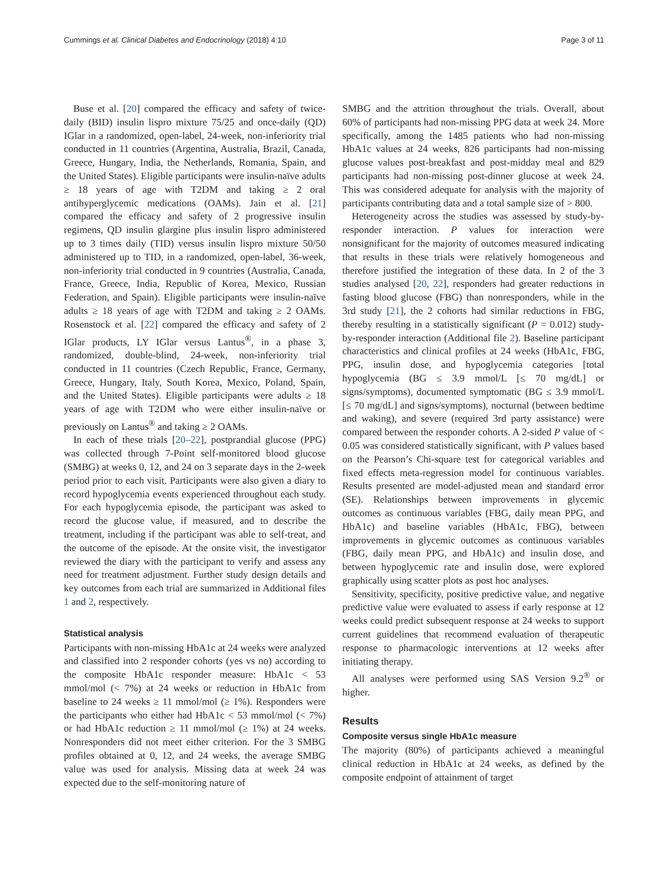Cummings et al. Clinical Diabetes and Endocrinology (2018) 4:10 Page 3 of 11
Buse et al. [20] compared the efficacy and safety of twice-daily (BID) insulin lispro mixture 75/25 and once-daily (QD) IGlar in a randomized, open-label, 24-week, non-inferiority trial conducted in 11 countries (Argentina, Australia, Brazil, Canada, Greece, Hungary, India, the Netherlands, Romania, Spain, and the United States). Eligible participants were insulin-naïve adults ≥ 18 years of age with T2DM and taking ≥ 2 oral antihyperglycemic medications (OAMs). Jain et al. [21] compared the efficacy and safety of 2 progressive insulin regimens, QD insulin glargine plus insulin lispro administered up to 3 times daily (TID) versus insulin lispro mixture 50/50 administered up to TID, in a randomized, open-label, 36-week, non-inferiority trial conducted in 9 countries (Australia, Canada, France, Greece, India, Republic of Korea, Mexico, Russian Federation, and Spain). Eligible participants were insulin-naïve adults ≥ 18 years of age with T2DM and taking ≥ 2 OAMs. Rosenstock et al. [22] compared the efficacy and safety of 2 IGlar products, LY IGlar versus Lantus<sup>®</sup>, in a phase 3, randomized, double-blind, 24-week, non-inferiority trial conducted in 11 countries (Czech Republic, France, Germany, Greece, Hungary, Italy, South Korea, Mexico, Poland, Spain, and the United States). Eligible participants were adults ≥ 18 years of age with T2DM who were either insulin-naïve or previously on Lantus<sup>®</sup> and taking ≥ 2 OAMs.
In each of these trials [20–22], postprandial glucose (PPG) was collected through 7-Point self-monitored blood glucose (SMBG) at weeks 0, 12, and 24 on 3 separate days in the 2-week period prior to each visit. Participants were also given a diary to record hypoglycemia events experienced throughout each study. For each hypoglycemia episode, the participant was asked to record the glucose value, if measured, and to describe the treatment, including if the participant was able to self-treat, and the outcome of the episode. At the onsite visit, the investigator reviewed the diary with the participant to verify and assess any need for treatment adjustment. Further study design details and key outcomes from each trial are summarized in Additional files 1 and 2, respectively.
Statistical analysis
Participants with non-missing HbA1c at 24 weeks were analyzed and classified into 2 responder cohorts (yes vs no) according to the composite HbA1c responder measure: HbA1c < 53 mmol/mol (< 7%) at 24 weeks or reduction in HbA1c from baseline to 24 weeks ≥ 11 mmol/mol (≥ 1%). Responders were the participants who either had HbA1c < 53 mmol/mol (< 7%) or had HbA1c reduction ≥ 11 mmol/mol (≥ 1%) at 24 weeks. Nonresponders did not meet either criterion. For the 3 SMBG profiles obtained at 0, 12, and 24 weeks, the average SMBG value was used for analysis. Missing data at week 24 was expected due to the self-monitoring nature of
SMBG and the attrition throughout the trials. Overall, about 60% of participants had non-missing PPG data at week 24. More specifically, among the 1485 patients who had non-missing HbA1c values at 24 weeks, 826 participants had non-missing glucose values post-breakfast and post-midday meal and 829 participants had non-missing post-dinner glucose at week 24. This was considered adequate for analysis with the majority of participants contributing data and a total sample size of > 800.
Heterogeneity across the studies was assessed by study-by-responder interaction. P values for interaction were nonsignificant for the majority of outcomes measured indicating that results in these trials were relatively homogeneous and therefore justified the integration of these data. In 2 of the 3 studies analysed [20, 22], responders had greater reductions in fasting blood glucose (FBG) than nonresponders, while in the 3rd study [21], the 2 cohorts had similar reductions in FBG, thereby resulting in a statistically significant (P = 0.012) study-by-responder interaction (Additional file 2). Baseline participant characteristics and clinical profiles at 24 weeks (HbA1c, FBG, PPG, insulin dose, and hypoglycemia categories [total hypoglycemia (BG ≤ 3.9 mmol/L [≤ 70 mg/dL] or signs/symptoms), documented symptomatic (BG ≤ 3.9 mmol/L [≤ 70 mg/dL] and signs/symptoms), nocturnal (between bedtime and waking), and severe (required 3rd party assistance) were compared between the responder cohorts. A 2-sided P value of < 0.05 was considered statistically significant, with P values based on the Pearson’s Chi-square test for categorical variables and fixed effects meta-regression model for continuous variables. Results presented are model-adjusted mean and standard error (SE). Relationships between improvements in glycemic outcomes as continuous variables (FBG, daily mean PPG, and HbA1c) and baseline variables (HbA1c, FBG), between improvements in glycemic outcomes as continuous variables (FBG, daily mean PPG, and HbA1c) and insulin dose, and between hypoglycemic rate and insulin dose, were explored graphically using scatter plots as post hoc analyses.
Sensitivity, specificity, positive predictive value, and negative predictive value were evaluated to assess if early response at 12 weeks could predict subsequent response at 24 weeks to support current guidelines that recommend evaluation of therapeutic response to pharmacologic interventions at 12 weeks after initiating therapy.
All analyses were performed using SAS Version 9.2<sup>®</sup> or higher.
Results
Composite versus single HbA1c measure
The majority (80%) of participants achieved a meaningful clinical reduction in HbA1c at 24 weeks, as defined by the composite endpoint of attainment of target